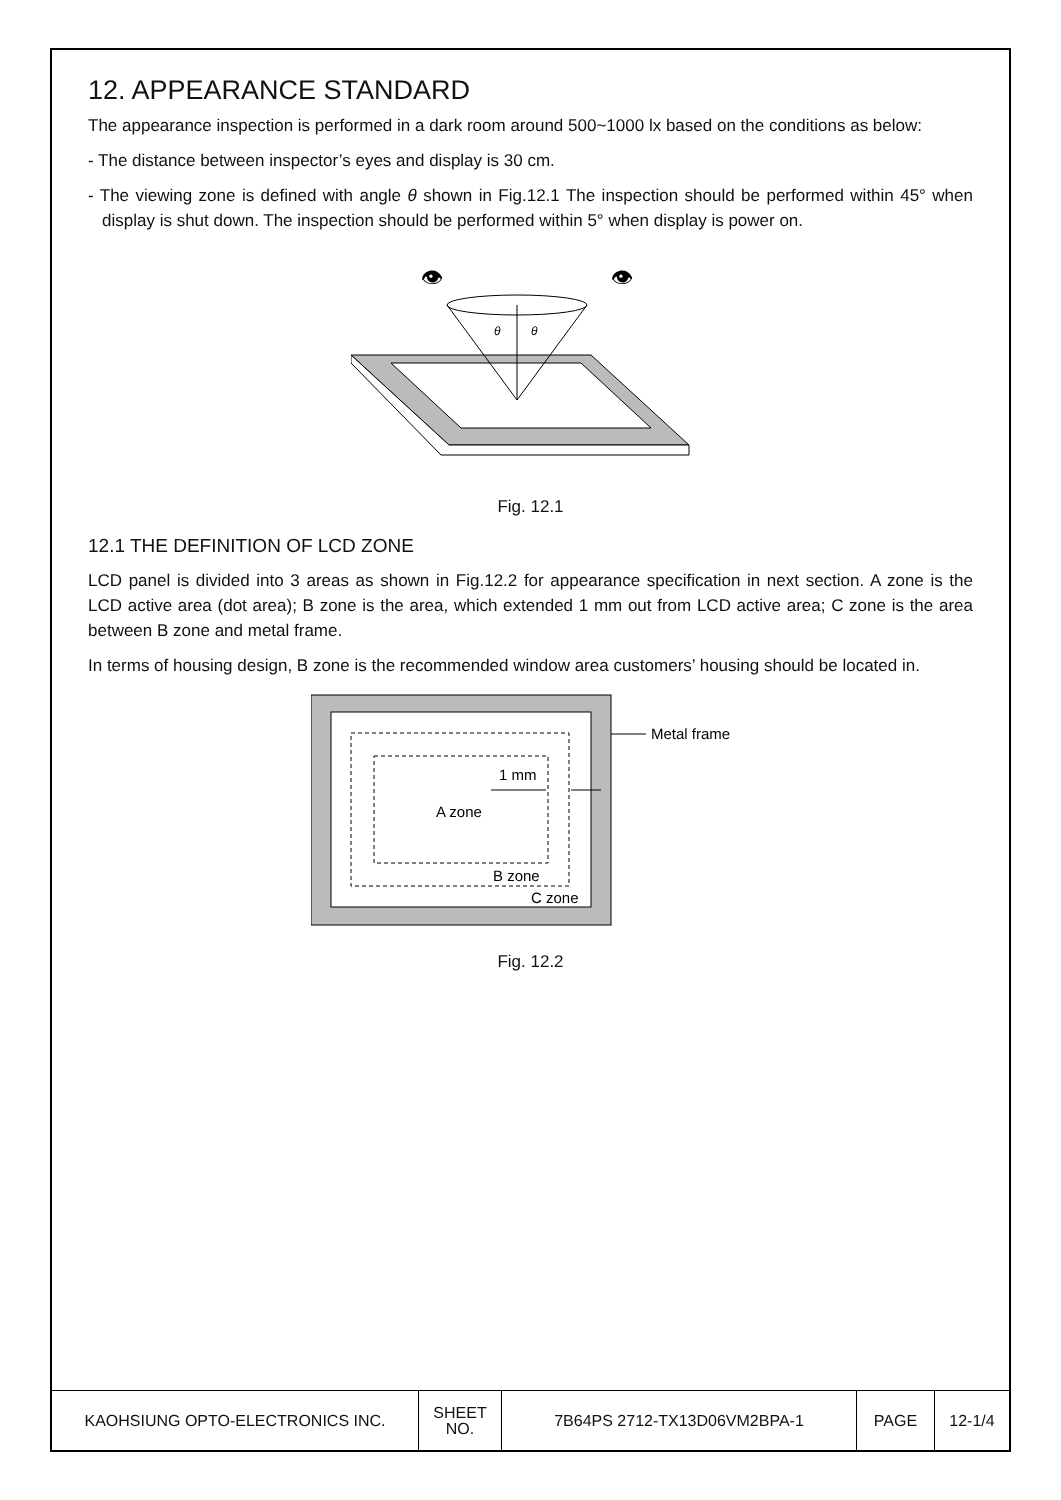12. APPEARANCE STANDARD
The appearance inspection is performed in a dark room around 500~1000 lx based on the conditions as below:
- The distance between inspector’s eyes and display is 30 cm.
- The viewing zone is defined with angle θ shown in Fig.12.1 The inspection should be performed within 45° when display is shut down. The inspection should be performed within 5° when display is power on.
👁
👁
θ
θ
Fig. 12.1
12.1 THE DEFINITION OF LCD ZONE
LCD panel is divided into 3 areas as shown in Fig.12.2 for appearance specification in next section. A zone is the LCD active area (dot area); B zone is the area, which extended 1 mm out from LCD active area; C zone is the area between B zone and metal frame.
In terms of housing design, B zone is the recommended window area customers’ housing should be located in.
A zone
1 mm
B zone
C zone
Metal frame
Fig. 12.2
| KAOHSIUNG OPTO-ELECTRONICS INC. | SHEET NO. | 7B64PS 2712-TX13D06VM2BPA-1 | PAGE | 12-1/4 |